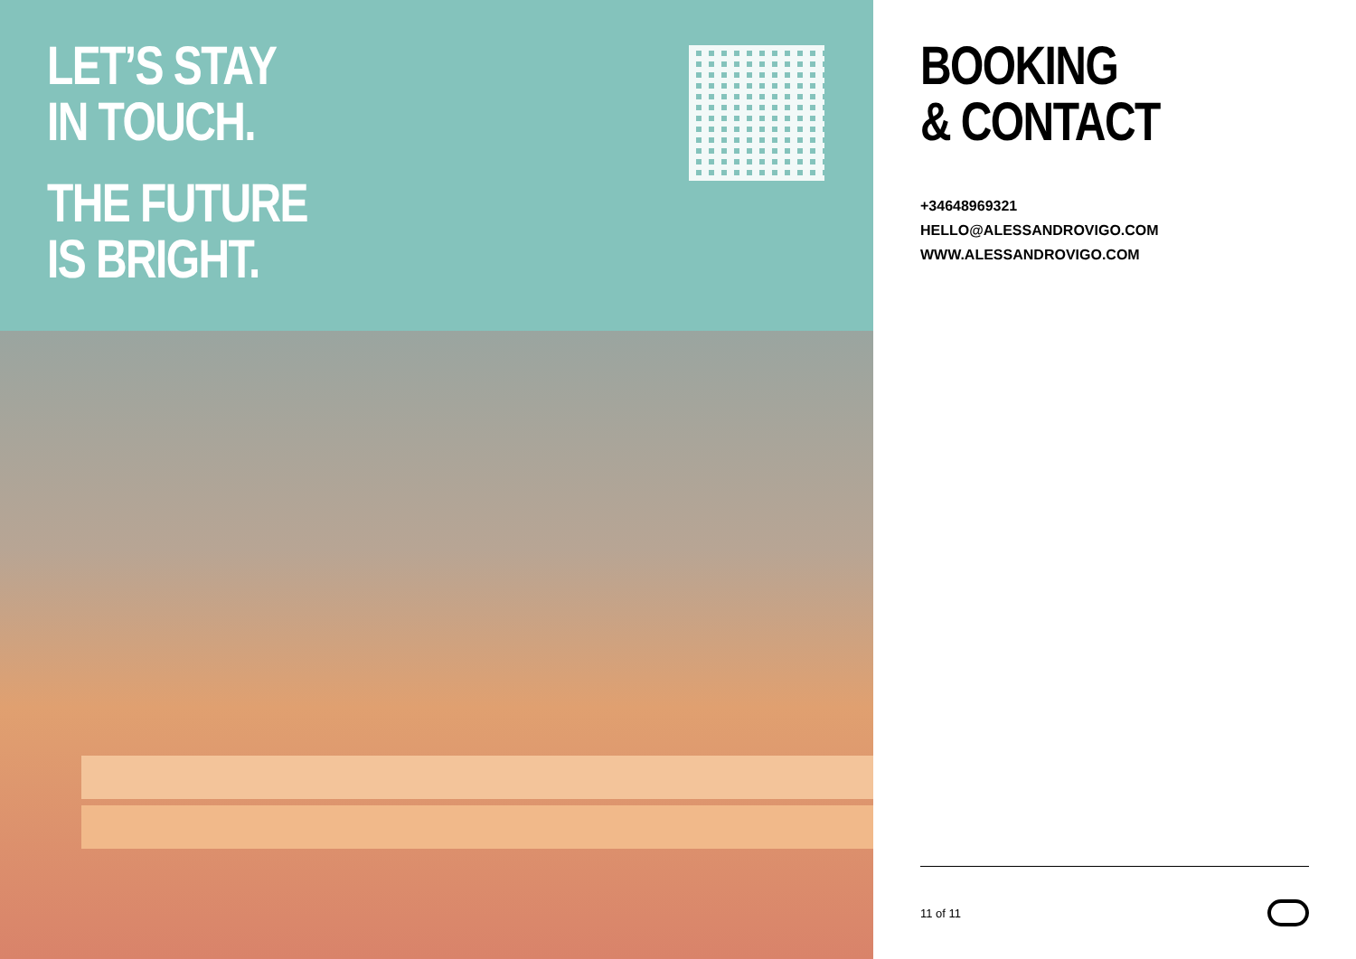LET’S STAY
IN TOUCH.
THE FUTURE
IS BRIGHT.
BOOKING
& CONTACT
+34648969321
HELLO@ALESSANDROVIGO.COM
WWW.ALESSANDROVIGO.COM
11 of 11